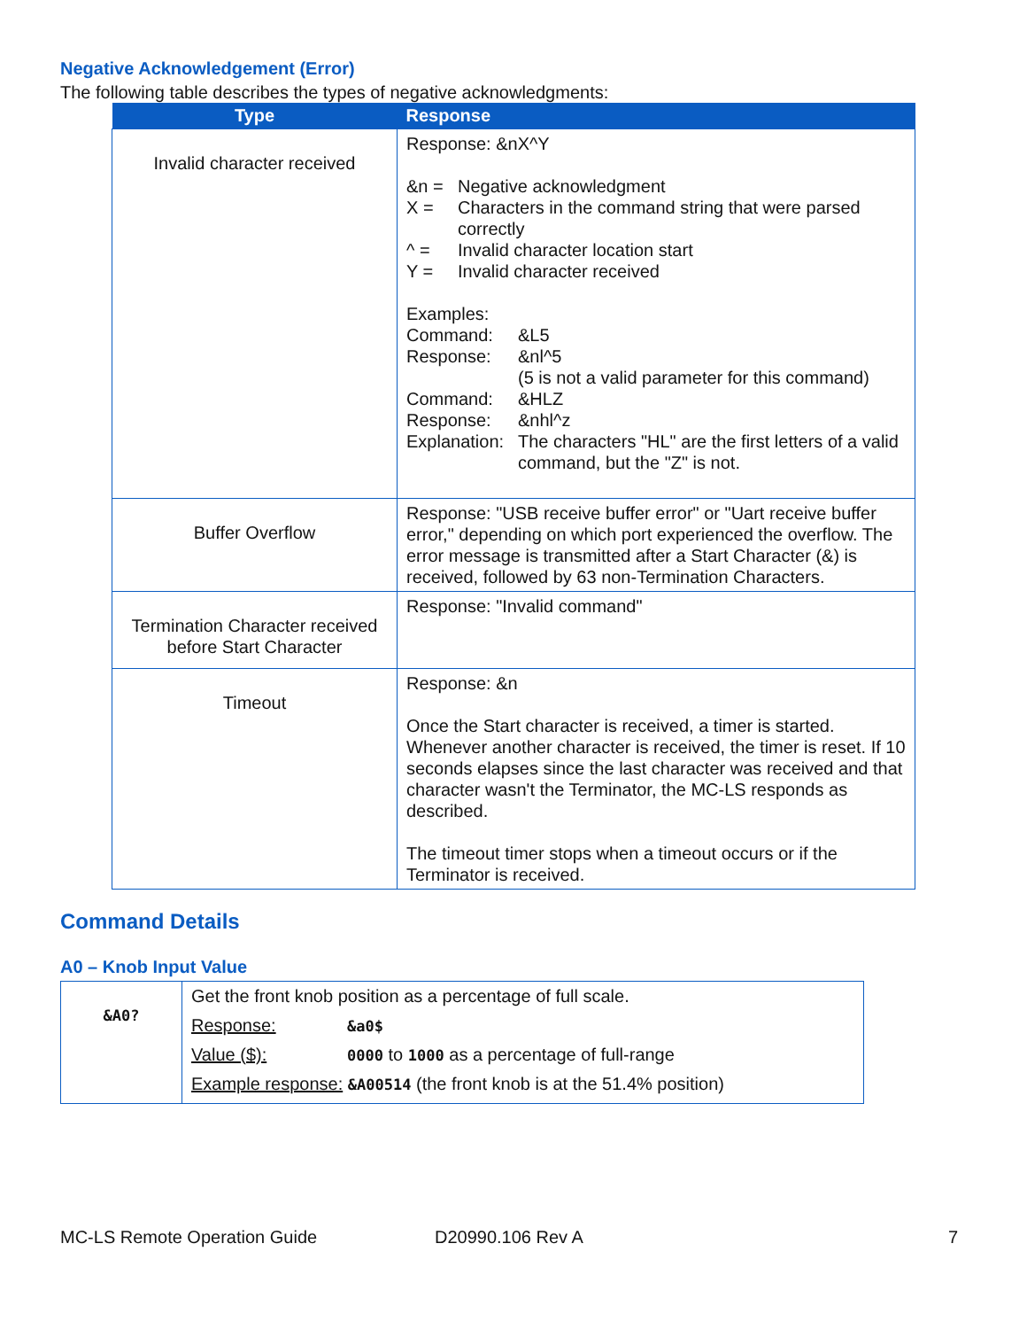Negative Acknowledgement (Error)
The following table describes the types of negative acknowledgments:
| Type | Response |
| --- | --- |
| Invalid character received | Response: &nX^Y &n = Negative acknowledgment X = Characters in the command string that were parsed correctly ^ = Invalid character location start Y = Invalid character received Examples: Command: &L5 Response: &nl^5 (5 is not a valid parameter for this command) Command: &HLZ Response: &nhl^z Explanation: The characters "HL" are the first letters of a valid command, but the "Z" is not. |
| Buffer Overflow | Response: "USB receive buffer error" or "Uart receive buffer error," depending on which port experienced the overflow. The error message is transmitted after a Start Character (&) is received, followed by 63 non-Termination Characters. |
| Termination Character received before Start Character | Response: "Invalid command" |
| Timeout | Response: &n Once the Start character is received, a timer is started. Whenever another character is received, the timer is reset. If 10 seconds elapses since the last character was received and that character wasn't the Terminator, the MC-LS responds as described. The timeout timer stops when a timeout occurs or if the Terminator is received. |
Command Details
A0 – Knob Input Value
| &A0? | Get the front knob position as a percentage of full scale. |
| | Response: &a0$ |
| | Value ($): 0000 to 1000 as a percentage of full-range |
| | Example response: &A00514 (the front knob is at the 51.4% position) |
MC-LS Remote Operation Guide D20990.106 Rev A 7